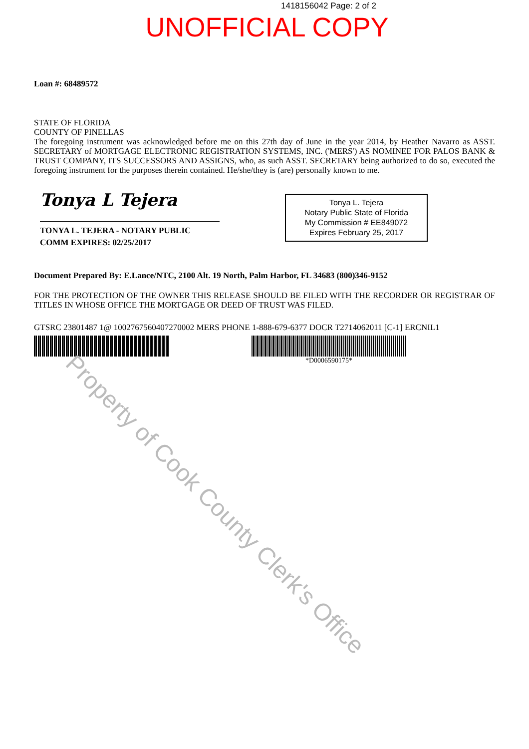1418156042 Page: 2 of 2
UNOFFICIAL COPY
Loan #: 68489572
STATE OF FLORIDA
COUNTY OF PINELLAS
The foregoing instrument was acknowledged before me on this 27th day of June in the year 2014, by Heather Navarro as ASST. SECRETARY of MORTGAGE ELECTRONIC REGISTRATION SYSTEMS, INC. ('MERS') AS NOMINEE FOR PALOS BANK & TRUST COMPANY, ITS SUCCESSORS AND ASSIGNS, who, as such ASST. SECRETARY being authorized to do so, executed the foregoing instrument for the purposes therein contained. He/she/they is (are) personally known to me.
Tonya L Tejera
TONYA L. TEJERA - NOTARY PUBLIC
COMM EXPIRES: 02/25/2017
Tonya L. Tejera
Notary Public State of Florida
My Commission # EE849072
Expires February 25, 2017
Document Prepared By: E.Lance/NTC, 2100 Alt. 19 North, Palm Harbor, FL 34683 (800)346-9152
FOR THE PROTECTION OF THE OWNER THIS RELEASE SHOULD BE FILED WITH THE RECORDER OR REGISTRAR OF TITLES IN WHOSE OFFICE THE MORTGAGE OR DEED OF TRUST WAS FILED.
GTSRC 23801487 1@ 1002767560407270002 MERS PHONE 1-888-679-6377 DOCR T2714062011 [C-1] ERCNIL1
*D0006590175*
Property of Cook County Clerk's Office